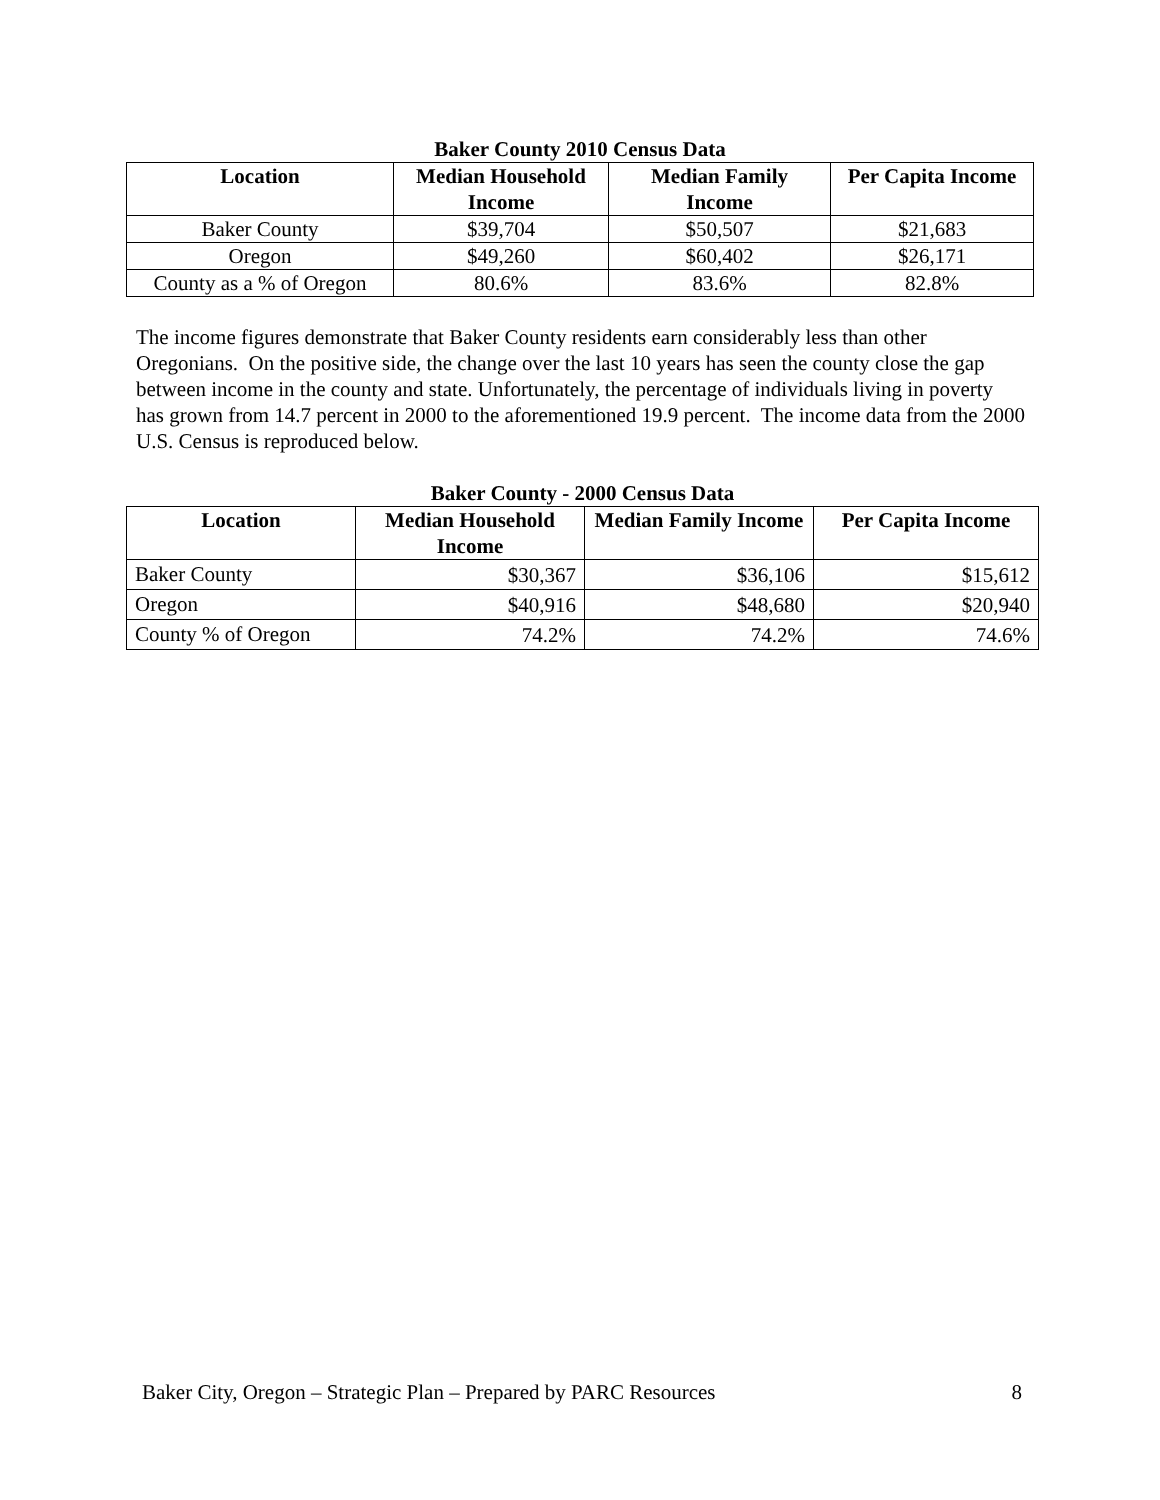Baker County 2010 Census Data
| Location | Median Household Income | Median Family Income | Per Capita Income |
| --- | --- | --- | --- |
| Baker County | $39,704 | $50,507 | $21,683 |
| Oregon | $49,260 | $60,402 | $26,171 |
| County as a % of Oregon | 80.6% | 83.6% | 82.8% |
The income figures demonstrate that Baker County residents earn considerably less than other Oregonians. On the positive side, the change over the last 10 years has seen the county close the gap between income in the county and state. Unfortunately, the percentage of individuals living in poverty has grown from 14.7 percent in 2000 to the aforementioned 19.9 percent. The income data from the 2000 U.S. Census is reproduced below.
Baker County - 2000 Census Data
| Location | Median Household Income | Median Family Income | Per Capita Income |
| --- | --- | --- | --- |
| Baker County | $30,367 | $36,106 | $15,612 |
| Oregon | $40,916 | $48,680 | $20,940 |
| County % of Oregon | 74.2% | 74.2% | 74.6% |
Baker City, Oregon – Strategic Plan – Prepared by PARC Resources 8